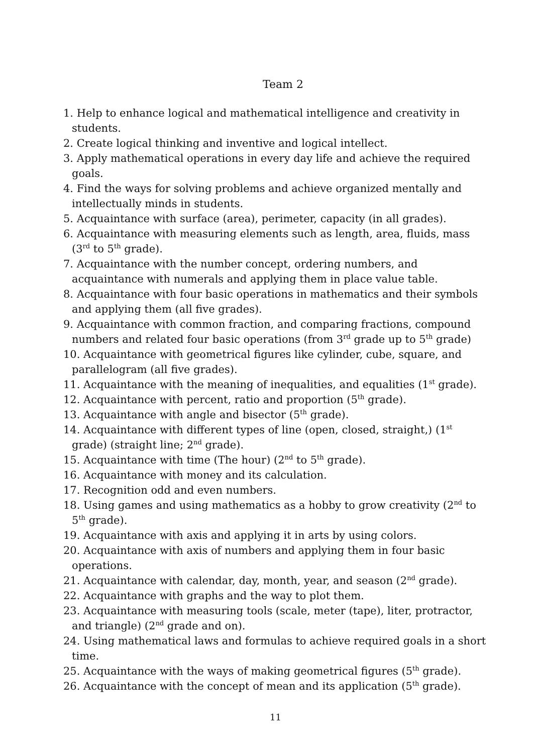Team 2
1. Help to enhance logical and mathematical intelligence and creativity in students.
2. Create logical thinking and inventive and logical intellect.
3. Apply mathematical operations in every day life and achieve the required goals.
4. Find the ways for solving problems and achieve organized mentally and intellectually minds in students.
5. Acquaintance with surface (area), perimeter, capacity (in all grades).
6. Acquaintance with measuring elements such as length, area, fluids, mass (3<sup>rd</sup> to 5<sup>th</sup> grade).
7. Acquaintance with the number concept, ordering numbers, and acquaintance with numerals and applying them in place value table.
8. Acquaintance with four basic operations in mathematics and their symbols and applying them (all five grades).
9. Acquaintance with common fraction, and comparing fractions, compound numbers and related four basic operations (from 3<sup>rd</sup> grade up to 5<sup>th</sup> grade)
10. Acquaintance with geometrical figures like cylinder, cube, square, and parallelogram (all five grades).
11. Acquaintance with the meaning of inequalities, and equalities (1<sup>st</sup> grade).
12. Acquaintance with percent, ratio and proportion (5<sup>th</sup> grade).
13. Acquaintance with angle and bisector (5<sup>th</sup> grade).
14. Acquaintance with different types of line (open, closed, straight,) (1<sup>st</sup> grade) (straight line; 2<sup>nd</sup> grade).
15. Acquaintance with time (The hour) (2<sup>nd</sup> to 5<sup>th</sup> grade).
16. Acquaintance with money and its calculation.
17. Recognition odd and even numbers.
18. Using games and using mathematics as a hobby to grow creativity (2<sup>nd</sup> to 5<sup>th</sup> grade).
19. Acquaintance with axis and applying it in arts by using colors.
20. Acquaintance with axis of numbers and applying them in four basic operations.
21. Acquaintance with calendar, day, month, year, and season (2<sup>nd</sup> grade).
22. Acquaintance with graphs and the way to plot them.
23. Acquaintance with measuring tools (scale, meter (tape), liter, protractor, and triangle) (2<sup>nd</sup> grade and on).
24. Using mathematical laws and formulas to achieve required goals in a short time.
25. Acquaintance with the ways of making geometrical figures (5<sup>th</sup> grade).
26. Acquaintance with the concept of mean and its application (5<sup>th</sup> grade).
11